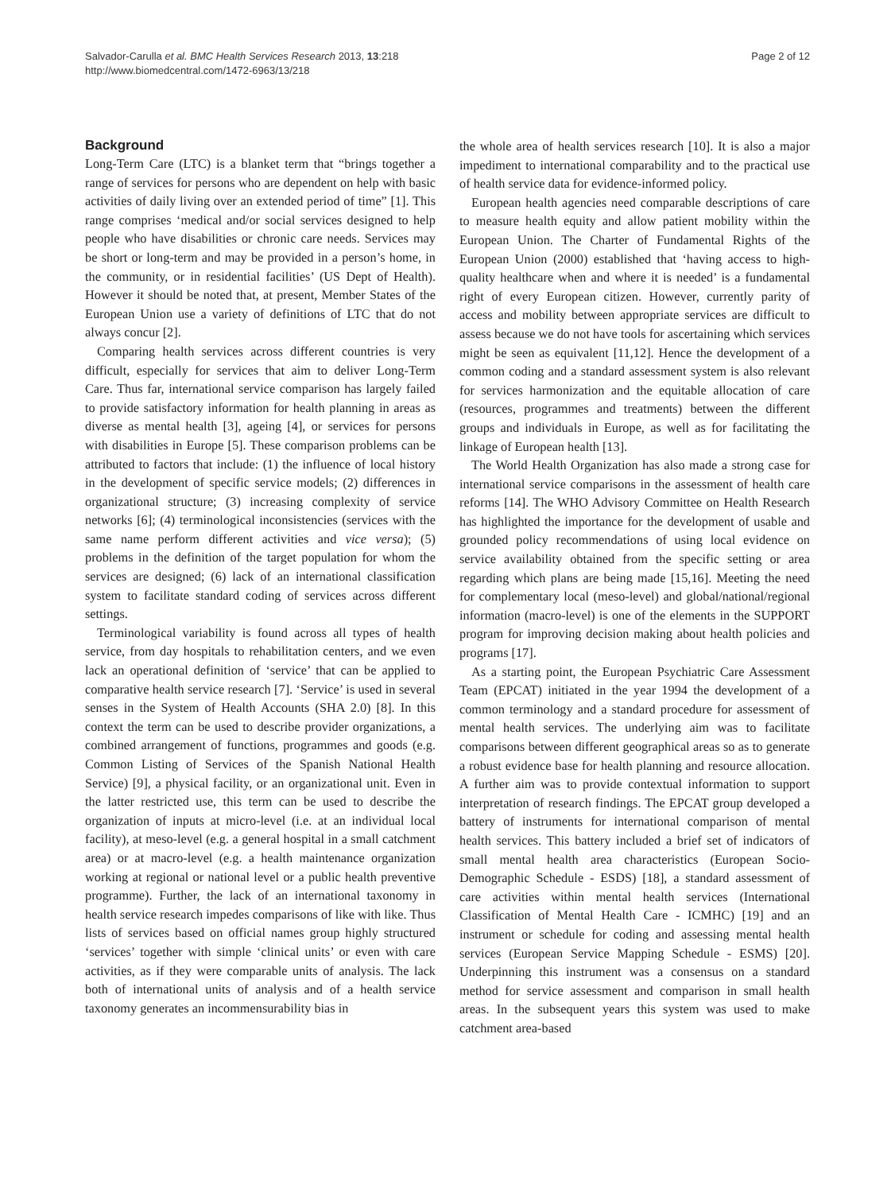Salvador-Carulla et al. BMC Health Services Research 2013, 13:218
http://www.biomedcentral.com/1472-6963/13/218
Page 2 of 12
Background
Long-Term Care (LTC) is a blanket term that “brings together a range of services for persons who are dependent on help with basic activities of daily living over an extended period of time” [1]. This range comprises ‘medical and/or social services designed to help people who have disabilities or chronic care needs. Services may be short or long-term and may be provided in a person’s home, in the community, or in residential facilities’ (US Dept of Health). However it should be noted that, at present, Member States of the European Union use a variety of definitions of LTC that do not always concur [2].
Comparing health services across different countries is very difficult, especially for services that aim to deliver Long-Term Care. Thus far, international service comparison has largely failed to provide satisfactory information for health planning in areas as diverse as mental health [3], ageing [4], or services for persons with disabilities in Europe [5]. These comparison problems can be attributed to factors that include: (1) the influence of local history in the development of specific service models; (2) differences in organizational structure; (3) increasing complexity of service networks [6]; (4) terminological inconsistencies (services with the same name perform different activities and vice versa); (5) problems in the definition of the target population for whom the services are designed; (6) lack of an international classification system to facilitate standard coding of services across different settings.
Terminological variability is found across all types of health service, from day hospitals to rehabilitation centers, and we even lack an operational definition of ‘service’ that can be applied to comparative health service research [7]. ‘Service’ is used in several senses in the System of Health Accounts (SHA 2.0) [8]. In this context the term can be used to describe provider organizations, a combined arrangement of functions, programmes and goods (e.g. Common Listing of Services of the Spanish National Health Service) [9], a physical facility, or an organizational unit. Even in the latter restricted use, this term can be used to describe the organization of inputs at micro-level (i.e. at an individual local facility), at meso-level (e.g. a general hospital in a small catchment area) or at macro-level (e.g. a health maintenance organization working at regional or national level or a public health preventive programme). Further, the lack of an international taxonomy in health service research impedes comparisons of like with like. Thus lists of services based on official names group highly structured ‘services’ together with simple ‘clinical units’ or even with care activities, as if they were comparable units of analysis. The lack both of international units of analysis and of a health service taxonomy generates an incommensurability bias in
the whole area of health services research [10]. It is also a major impediment to international comparability and to the practical use of health service data for evidence-informed policy.
European health agencies need comparable descriptions of care to measure health equity and allow patient mobility within the European Union. The Charter of Fundamental Rights of the European Union (2000) established that ‘having access to high-quality healthcare when and where it is needed’ is a fundamental right of every European citizen. However, currently parity of access and mobility between appropriate services are difficult to assess because we do not have tools for ascertaining which services might be seen as equivalent [11,12]. Hence the development of a common coding and a standard assessment system is also relevant for services harmonization and the equitable allocation of care (resources, programmes and treatments) between the different groups and individuals in Europe, as well as for facilitating the linkage of European health [13].
The World Health Organization has also made a strong case for international service comparisons in the assessment of health care reforms [14]. The WHO Advisory Committee on Health Research has highlighted the importance for the development of usable and grounded policy recommendations of using local evidence on service availability obtained from the specific setting or area regarding which plans are being made [15,16]. Meeting the need for complementary local (meso-level) and global/national/regional information (macro-level) is one of the elements in the SUPPORT program for improving decision making about health policies and programs [17].
As a starting point, the European Psychiatric Care Assessment Team (EPCAT) initiated in the year 1994 the development of a common terminology and a standard procedure for assessment of mental health services. The underlying aim was to facilitate comparisons between different geographical areas so as to generate a robust evidence base for health planning and resource allocation. A further aim was to provide contextual information to support interpretation of research findings. The EPCAT group developed a battery of instruments for international comparison of mental health services. This battery included a brief set of indicators of small mental health area characteristics (European Socio-Demographic Schedule - ESDS) [18], a standard assessment of care activities within mental health services (International Classification of Mental Health Care - ICMHC) [19] and an instrument or schedule for coding and assessing mental health services (European Service Mapping Schedule - ESMS) [20]. Underpinning this instrument was a consensus on a standard method for service assessment and comparison in small health areas. In the subsequent years this system was used to make catchment area-based